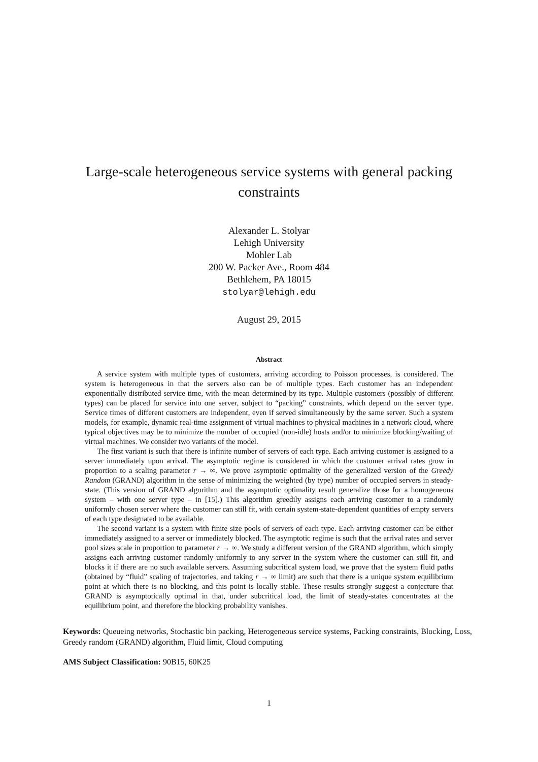Large-scale heterogeneous service systems with general packing constraints
Alexander L. Stolyar
Lehigh University
Mohler Lab
200 W. Packer Ave., Room 484
Bethlehem, PA 18015
stolyar@lehigh.edu
August 29, 2015
Abstract
A service system with multiple types of customers, arriving according to Poisson processes, is considered. The system is heterogeneous in that the servers also can be of multiple types. Each customer has an independent exponentially distributed service time, with the mean determined by its type. Multiple customers (possibly of different types) can be placed for service into one server, subject to “packing” constraints, which depend on the server type. Service times of different customers are independent, even if served simultaneously by the same server. Such a system models, for example, dynamic real-time assignment of virtual machines to physical machines in a network cloud, where typical objectives may be to minimize the number of occupied (non-idle) hosts and/or to minimize blocking/waiting of virtual machines. We consider two variants of the model.
The first variant is such that there is infinite number of servers of each type. Each arriving customer is assigned to a server immediately upon arrival. The asymptotic regime is considered in which the customer arrival rates grow in proportion to a scaling parameter r → ∞. We prove asymptotic optimality of the generalized version of the Greedy Random (GRAND) algorithm in the sense of minimizing the weighted (by type) number of occupied servers in steady-state. (This version of GRAND algorithm and the asymptotic optimality result generalize those for a homogeneous system – with one server type – in [15].) This algorithm greedily assigns each arriving customer to a randomly uniformly chosen server where the customer can still fit, with certain system-state-dependent quantities of empty servers of each type designated to be available.
The second variant is a system with finite size pools of servers of each type. Each arriving customer can be either immediately assigned to a server or immediately blocked. The asymptotic regime is such that the arrival rates and server pool sizes scale in proportion to parameter r → ∞. We study a different version of the GRAND algorithm, which simply assigns each arriving customer randomly uniformly to any server in the system where the customer can still fit, and blocks it if there are no such available servers. Assuming subcritical system load, we prove that the system fluid paths (obtained by “fluid” scaling of trajectories, and taking r → ∞ limit) are such that there is a unique system equilibrium point at which there is no blocking, and this point is locally stable. These results strongly suggest a conjecture that GRAND is asymptotically optimal in that, under subcritical load, the limit of steady-states concentrates at the equilibrium point, and therefore the blocking probability vanishes.
Keywords: Queueing networks, Stochastic bin packing, Heterogeneous service systems, Packing constraints, Blocking, Loss, Greedy random (GRAND) algorithm, Fluid limit, Cloud computing
AMS Subject Classification: 90B15, 60K25
1